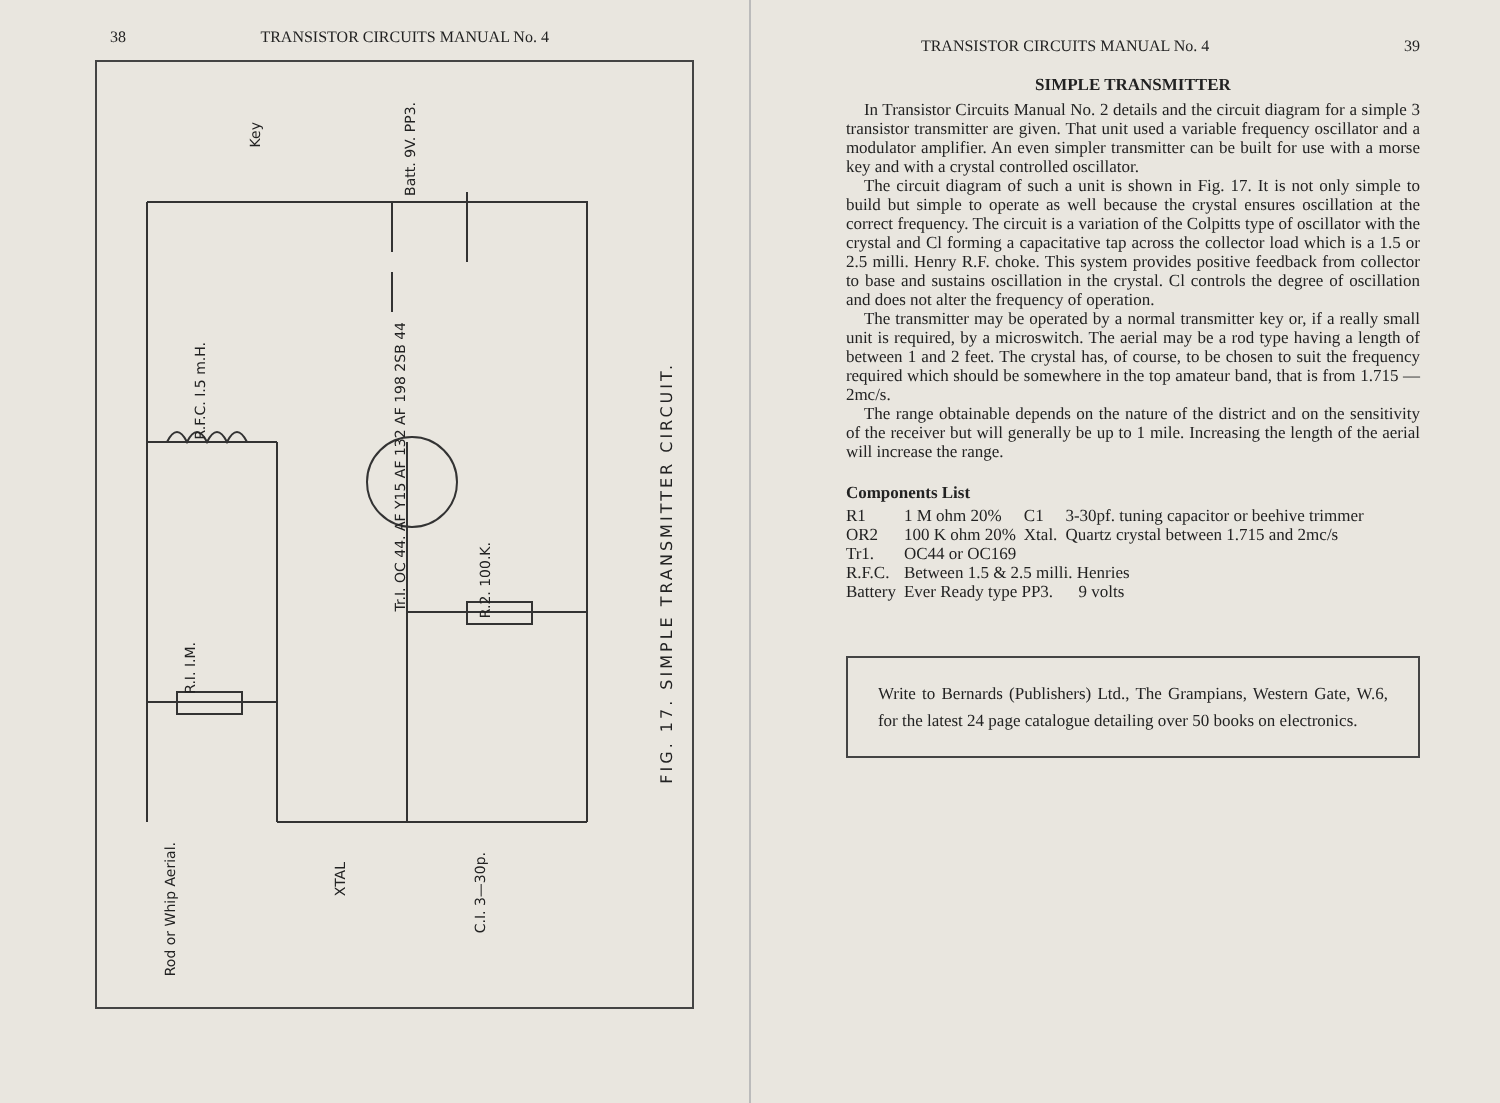38 TRANSISTOR CIRCUITS MANUAL No. 4
FIG. 17. SIMPLE TRANSMITTER CIRCUIT.
Rod or Whip Aerial.
XTAL
C.I. 3—30p.
R.I. I.M.
R.2. 100.K.
R.F.C. I.5 m.H.
Tr.I. OC 44. AF Y15 AF 132 AF 198 2SB 44
Key
Batt. 9V. PP3.
TRANSISTOR CIRCUITS MANUAL No. 4 39
SIMPLE TRANSMITTER
In Transistor Circuits Manual No. 2 details and the circuit diagram for a simple 3 transistor transmitter are given. That unit used a variable frequency oscillator and a modulator amplifier. An even simpler transmitter can be built for use with a morse key and with a crystal controlled oscillator.
The circuit diagram of such a unit is shown in Fig. 17. It is not only simple to build but simple to operate as well because the crystal ensures oscillation at the correct frequency. The circuit is a variation of the Colpitts type of oscillator with the crystal and Cl forming a capacitative tap across the collector load which is a 1.5 or 2.5 milli. Henry R.F. choke. This system provides positive feedback from collector to base and sustains oscillation in the crystal. Cl controls the degree of oscillation and does not alter the frequency of operation.
The transmitter may be operated by a normal transmitter key or, if a really small unit is required, by a microswitch. The aerial may be a rod type having a length of between 1 and 2 feet. The crystal has, of course, to be chosen to suit the frequency required which should be somewhere in the top amateur band, that is from 1.715 — 2mc/s.
The range obtainable depends on the nature of the district and on the sensitivity of the receiver but will generally be up to 1 mile. Increasing the length of the aerial will increase the range.
Components List
| R1 | 1 M ohm 20% | C1 | 3-30pf. tuning capacitor or beehive trimmer |
| OR2 | 100 K ohm 20% | Xtal. | Quartz crystal between 1.715 and 2mc/s |
| Tr1. | OC44 or OC169 | | |
| R.F.C. | Between 1.5 & 2.5 milli. Henries | | |
| Battery | Ever Ready type PP3. 9 volts | | |
Write to Bernards (Publishers) Ltd., The Grampians, Western Gate, W.6, for the latest 24 page catalogue detailing over 50 books on electronics.